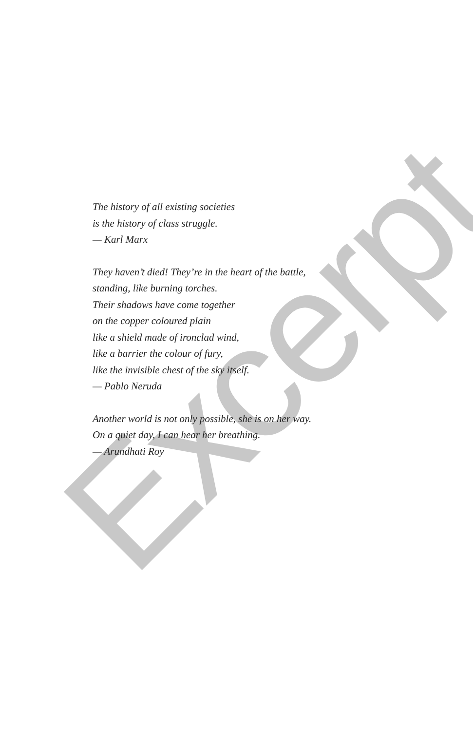Excerpt
The history of all existing societies
is the history of class struggle.
— Karl Marx
They haven’t died! They’re in the heart of the battle,
standing, like burning torches.
Their shadows have come together
on the copper coloured plain
like a shield made of ironclad wind,
like a barrier the colour of fury,
like the invisible chest of the sky itself.
— Pablo Neruda
Another world is not only possible, she is on her way.
On a quiet day, I can hear her breathing.
— Arundhati Roy